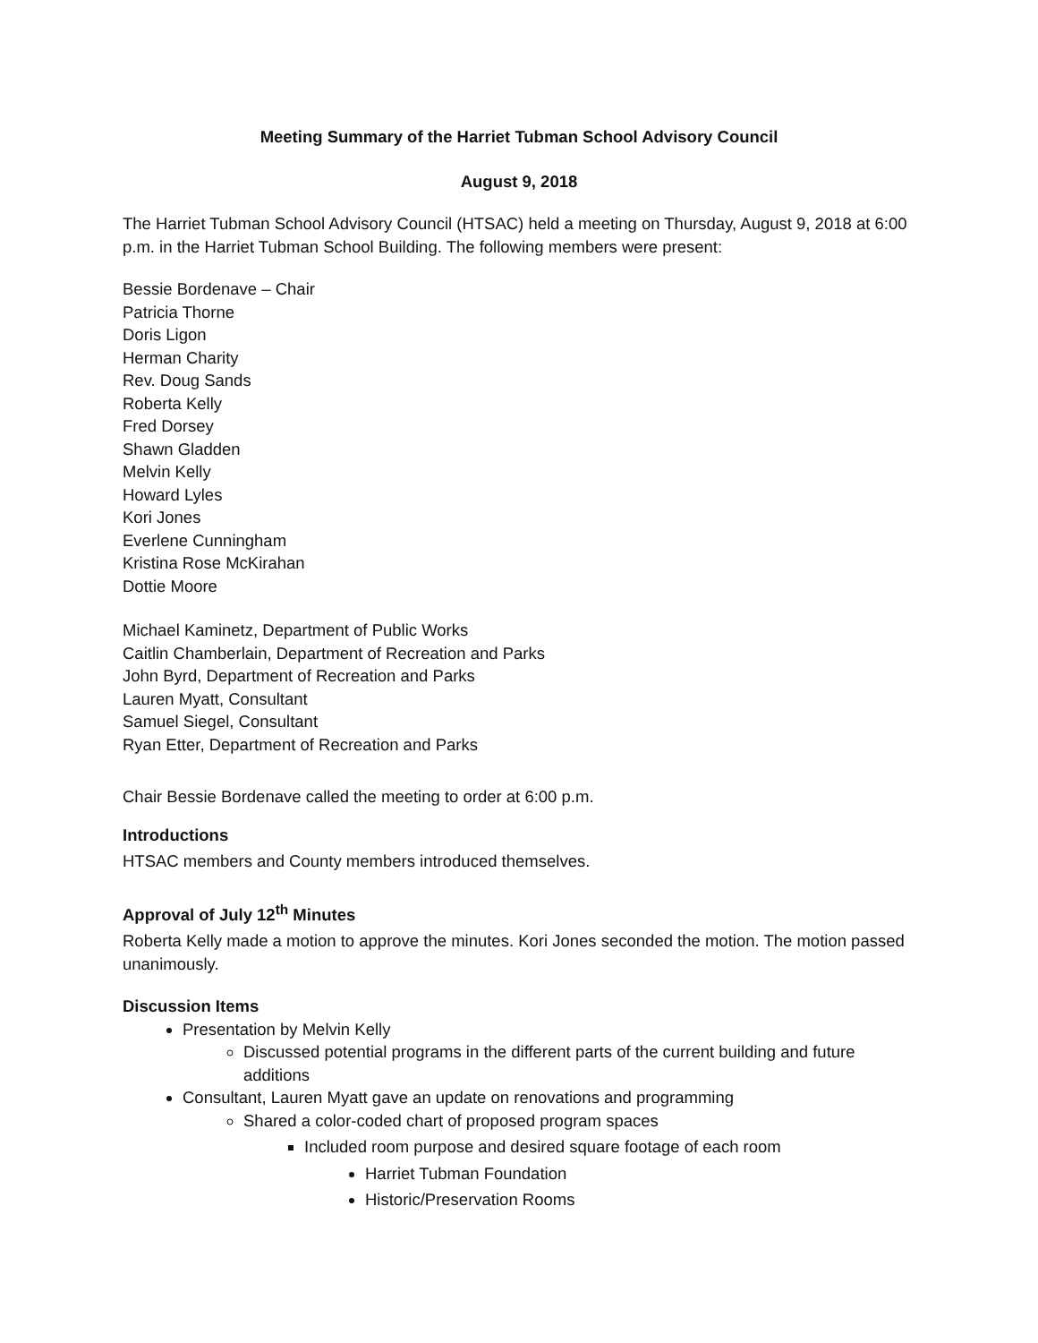Meeting Summary of the Harriet Tubman School Advisory Council
August 9, 2018
The Harriet Tubman School Advisory Council (HTSAC) held a meeting on Thursday, August 9, 2018 at 6:00 p.m. in the Harriet Tubman School Building. The following members were present:
Bessie Bordenave – Chair
Patricia Thorne
Doris Ligon
Herman Charity
Rev. Doug Sands
Roberta Kelly
Fred Dorsey
Shawn Gladden
Melvin Kelly
Howard Lyles
Kori Jones
Everlene Cunningham
Kristina Rose McKirahan
Dottie Moore
Michael Kaminetz, Department of Public Works
Caitlin Chamberlain, Department of Recreation and Parks
John Byrd, Department of Recreation and Parks
Lauren Myatt, Consultant
Samuel Siegel, Consultant
Ryan Etter, Department of Recreation and Parks
Chair Bessie Bordenave called the meeting to order at 6:00 p.m.
Introductions
HTSAC members and County members introduced themselves.
Approval of July 12<sup>th</sup> Minutes
Roberta Kelly made a motion to approve the minutes. Kori Jones seconded the motion. The motion passed unanimously.
Discussion Items
Presentation by Melvin Kelly
Discussed potential programs in the different parts of the current building and future additions
Consultant, Lauren Myatt gave an update on renovations and programming
Shared a color-coded chart of proposed program spaces
Included room purpose and desired square footage of each room
Harriet Tubman Foundation
Historic/Preservation Rooms